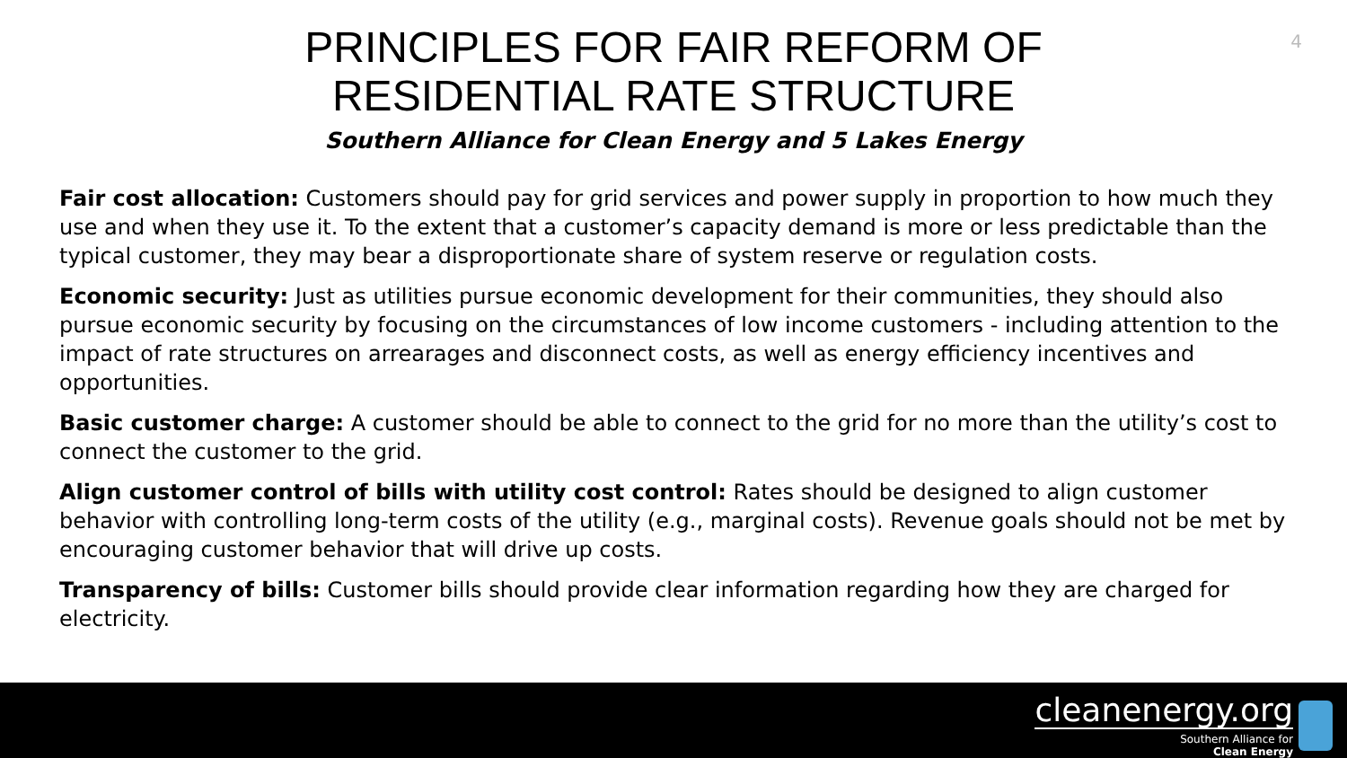4
PRINCIPLES FOR FAIR REFORM OF
RESIDENTIAL RATE STRUCTURE
Southern Alliance for Clean Energy and 5 Lakes Energy
Fair cost allocation: Customers should pay for grid services and power supply in proportion to how much they use and when they use it. To the extent that a customer’s capacity demand is more or less predictable than the typical customer, they may bear a disproportionate share of system reserve or regulation costs.
Economic security: Just as utilities pursue economic development for their communities, they should also pursue economic security by focusing on the circumstances of low income customers - including attention to the impact of rate structures on arrearages and disconnect costs, as well as energy efficiency incentives and opportunities.
Basic customer charge: A customer should be able to connect to the grid for no more than the utility’s cost to connect the customer to the grid.
Align customer control of bills with utility cost control: Rates should be designed to align customer behavior with controlling long-term costs of the utility (e.g., marginal costs). Revenue goals should not be met by encouraging customer behavior that will drive up costs.
Transparency of bills: Customer bills should provide clear information regarding how they are charged for electricity.
cleanenergy.org
Southern Alliance for
Clean Energy